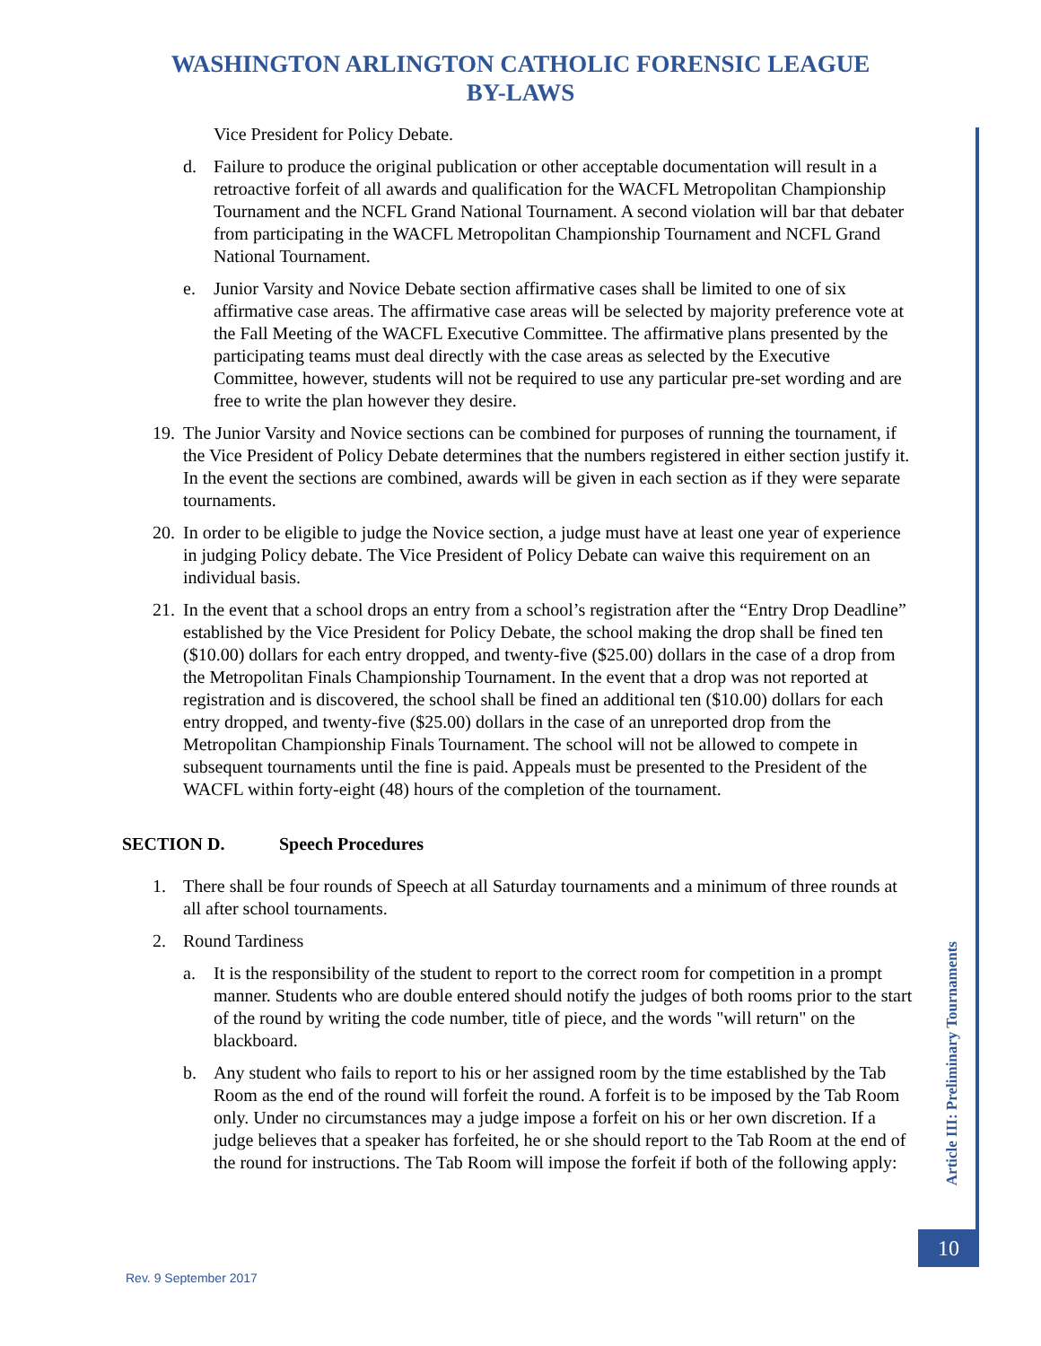WASHINGTON ARLINGTON CATHOLIC FORENSIC LEAGUE
BY-LAWS
Vice President for Policy Debate.
d. Failure to produce the original publication or other acceptable documentation will result in a retroactive forfeit of all awards and qualification for the WACFL Metropolitan Championship Tournament and the NCFL Grand National Tournament. A second violation will bar that debater from participating in the WACFL Metropolitan Championship Tournament and NCFL Grand National Tournament.
e. Junior Varsity and Novice Debate section affirmative cases shall be limited to one of six affirmative case areas. The affirmative case areas will be selected by majority preference vote at the Fall Meeting of the WACFL Executive Committee. The affirmative plans presented by the participating teams must deal directly with the case areas as selected by the Executive Committee, however, students will not be required to use any particular pre-set wording and are free to write the plan however they desire.
19. The Junior Varsity and Novice sections can be combined for purposes of running the tournament, if the Vice President of Policy Debate determines that the numbers registered in either section justify it. In the event the sections are combined, awards will be given in each section as if they were separate tournaments.
20. In order to be eligible to judge the Novice section, a judge must have at least one year of experience in judging Policy debate. The Vice President of Policy Debate can waive this requirement on an individual basis.
21. In the event that a school drops an entry from a school’s registration after the “Entry Drop Deadline” established by the Vice President for Policy Debate, the school making the drop shall be fined ten ($10.00) dollars for each entry dropped, and twenty-five ($25.00) dollars in the case of a drop from the Metropolitan Finals Championship Tournament. In the event that a drop was not reported at registration and is discovered, the school shall be fined an additional ten ($10.00) dollars for each entry dropped, and twenty-five ($25.00) dollars in the case of an unreported drop from the Metropolitan Championship Finals Tournament. The school will not be allowed to compete in subsequent tournaments until the fine is paid. Appeals must be presented to the President of the WACFL within forty-eight (48) hours of the completion of the tournament.
SECTION D. Speech Procedures
1. There shall be four rounds of Speech at all Saturday tournaments and a minimum of three rounds at all after school tournaments.
2. Round Tardiness
a. It is the responsibility of the student to report to the correct room for competition in a prompt manner. Students who are double entered should notify the judges of both rooms prior to the start of the round by writing the code number, title of piece, and the words "will return" on the blackboard.
b. Any student who fails to report to his or her assigned room by the time established by the Tab Room as the end of the round will forfeit the round. A forfeit is to be imposed by the Tab Room only. Under no circumstances may a judge impose a forfeit on his or her own discretion. If a judge believes that a speaker has forfeited, he or she should report to the Tab Room at the end of the round for instructions. The Tab Room will impose the forfeit if both of the following apply:
Article III: Preliminary Tournaments
10
Rev. 9 September 2017